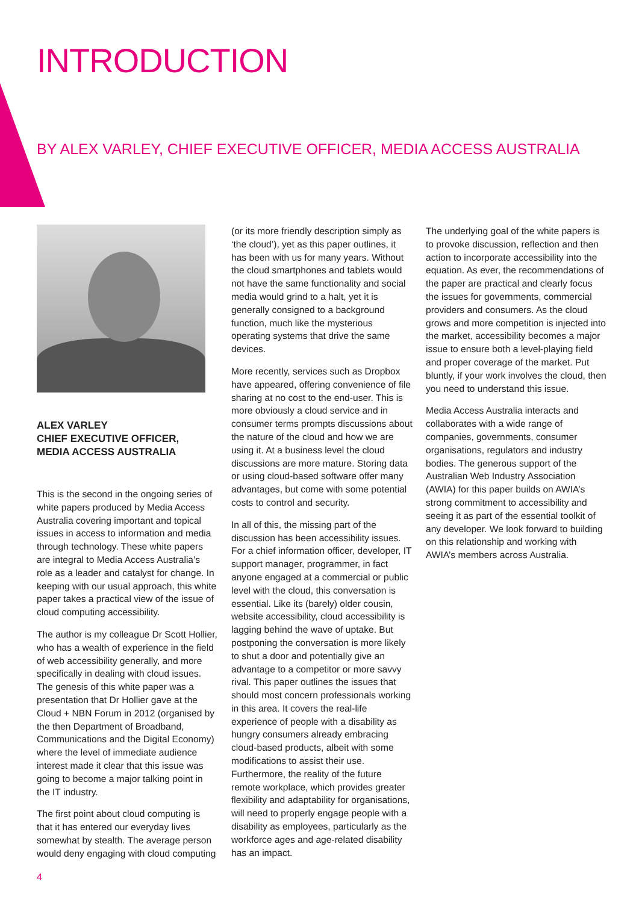INTRODUCTION
BY ALEX VARLEY, CHIEF EXECUTIVE OFFICER, MEDIA ACCESS AUSTRALIA
ALEX VARLEY
CHIEF EXECUTIVE OFFICER,
MEDIA ACCESS AUSTRALIA
This is the second in the ongoing series of white papers produced by Media Access Australia covering important and topical issues in access to information and media through technology. These white papers are integral to Media Access Australia’s role as a leader and catalyst for change. In keeping with our usual approach, this white paper takes a practical view of the issue of cloud computing accessibility.
The author is my colleague Dr Scott Hollier, who has a wealth of experience in the field of web accessibility generally, and more specifically in dealing with cloud issues. The genesis of this white paper was a presentation that Dr Hollier gave at the Cloud + NBN Forum in 2012 (organised by the then Department of Broadband, Communications and the Digital Economy) where the level of immediate audience interest made it clear that this issue was going to become a major talking point in the IT industry.
The first point about cloud computing is that it has entered our everyday lives somewhat by stealth. The average person would deny engaging with cloud computing
(or its more friendly description simply as ‘the cloud’), yet as this paper outlines, it has been with us for many years. Without the cloud smartphones and tablets would not have the same functionality and social media would grind to a halt, yet it is generally consigned to a background function, much like the mysterious operating systems that drive the same devices.
More recently, services such as Dropbox have appeared, offering convenience of file sharing at no cost to the end-user. This is more obviously a cloud service and in consumer terms prompts discussions about the nature of the cloud and how we are using it. At a business level the cloud discussions are more mature. Storing data or using cloud-based software offer many advantages, but come with some potential costs to control and security.
In all of this, the missing part of the discussion has been accessibility issues. For a chief information officer, developer, IT support manager, programmer, in fact anyone engaged at a commercial or public level with the cloud, this conversation is essential. Like its (barely) older cousin, website accessibility, cloud accessibility is lagging behind the wave of uptake. But postponing the conversation is more likely to shut a door and potentially give an advantage to a competitor or more savvy rival. This paper outlines the issues that should most concern professionals working in this area. It covers the real-life experience of people with a disability as hungry consumers already embracing cloud-based products, albeit with some modifications to assist their use. Furthermore, the reality of the future remote workplace, which provides greater flexibility and adaptability for organisations, will need to properly engage people with a disability as employees, particularly as the workforce ages and age-related disability has an impact.
The underlying goal of the white papers is to provoke discussion, reflection and then action to incorporate accessibility into the equation. As ever, the recommendations of the paper are practical and clearly focus the issues for governments, commercial providers and consumers. As the cloud grows and more competition is injected into the market, accessibility becomes a major issue to ensure both a level-playing field and proper coverage of the market. Put bluntly, if your work involves the cloud, then you need to understand this issue.
Media Access Australia interacts and collaborates with a wide range of companies, governments, consumer organisations, regulators and industry bodies. The generous support of the Australian Web Industry Association (AWIA) for this paper builds on AWIA’s strong commitment to accessibility and seeing it as part of the essential toolkit of any developer. We look forward to building on this relationship and working with AWIA’s members across Australia.
4